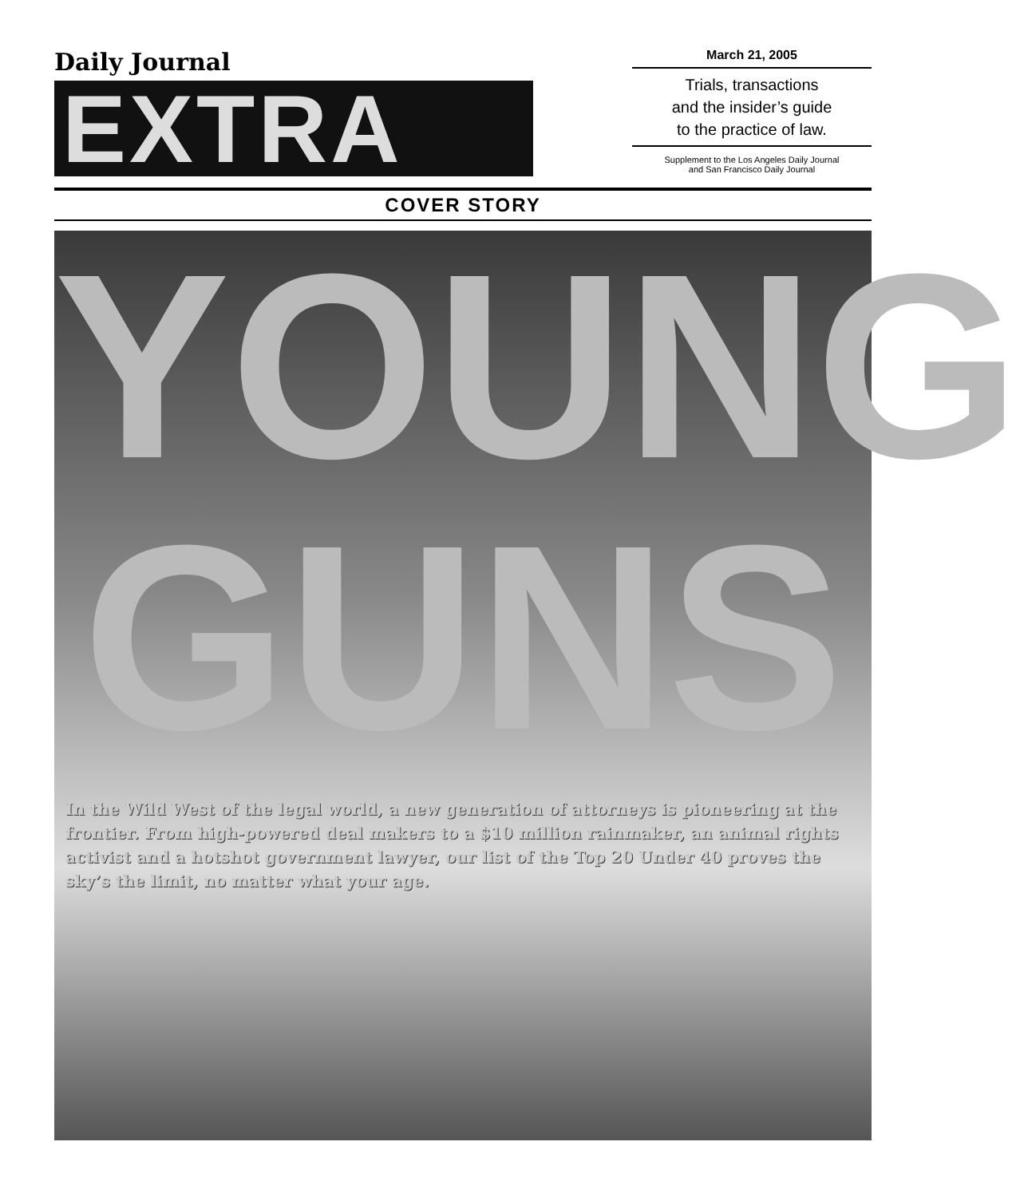Daily Journal
EXTRA
March 21, 2005
Trials, transactions
and the insider’s guide
to the practice of law.
Supplement to the Los Angeles Daily Journal
and San Francisco Daily Journal
COVER STORY
YOUNG
GUNS
In the Wild West of the legal world, a new generation of attorneys is pioneering at the frontier. From high-powered deal makers to a $10 million rainmaker, an animal rights activist and a hotshot government lawyer, our list of the Top 20 Under 40 proves the sky’s the limit, no matter what your age.